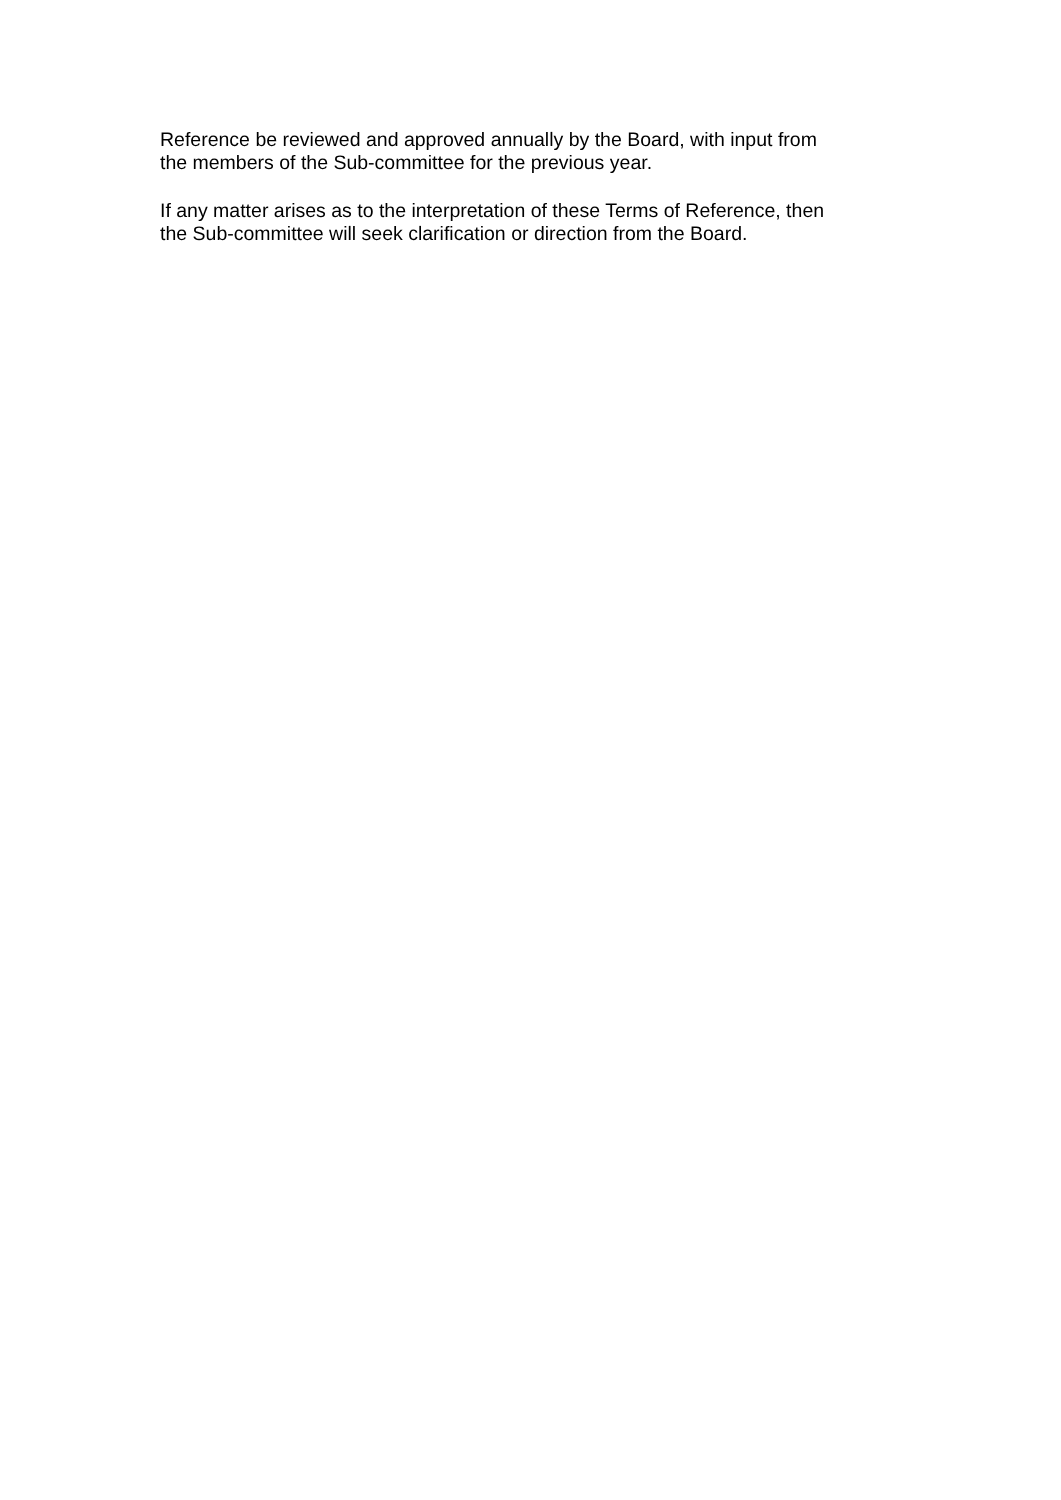Reference be reviewed and approved annually by the Board, with input from
the members of the Sub-committee for the previous year.
If any matter arises as to the interpretation of these Terms of Reference, then
the Sub-committee will seek clarification or direction from the Board.